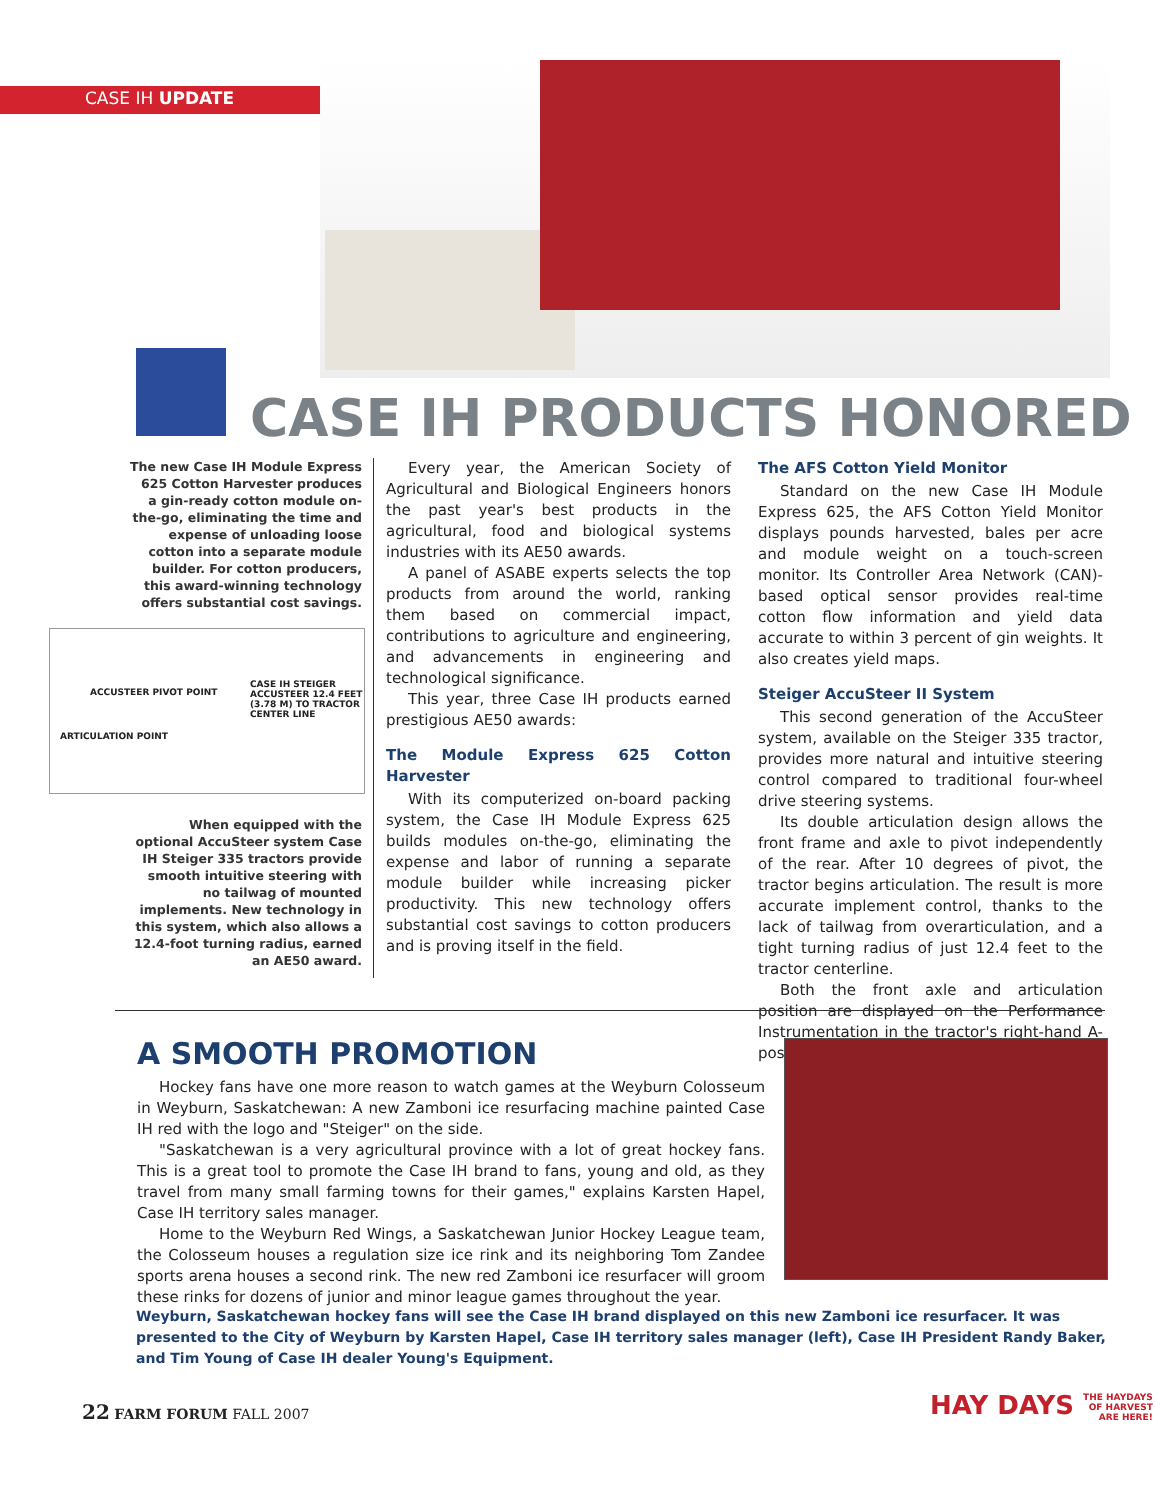CASE IH UPDATE
CASE IH PRODUCTS HONORED
The new Case IH Module Express 625 Cotton Harvester produces a gin-ready cotton module on-the-go, eliminating the time and expense of unloading loose cotton into a separate module builder. For cotton producers, this award-winning technology offers substantial cost savings.
ACCUSTEER PIVOT POINT
ARTICULATION POINT
CASE IH STEIGER ACCUSTEER 12.4 FEET (3.78 M) TO TRACTOR CENTER LINE
When equipped with the optional AccuSteer system Case IH Steiger 335 tractors provide smooth intuitive steering with no tailwag of mounted implements. New technology in this system, which also allows a 12.4-foot turning radius, earned an AE50 award.
Every year, the American Society of Agricultural and Biological Engineers honors the past year's best products in the agricultural, food and biological systems industries with its AE50 awards.
A panel of ASABE experts selects the top products from around the world, ranking them based on commercial impact, contributions to agriculture and engineering, and advancements in engineering and technological significance.
This year, three Case IH products earned prestigious AE50 awards:
The Module Express 625 Cotton Harvester
With its computerized on-board packing system, the Case IH Module Express 625 builds modules on-the-go, eliminating the expense and labor of running a separate module builder while increasing picker productivity. This new technology offers substantial cost savings to cotton producers and is proving itself in the field.
The AFS Cotton Yield Monitor
Standard on the new Case IH Module Express 625, the AFS Cotton Yield Monitor displays pounds harvested, bales per acre and module weight on a touch-screen monitor. Its Controller Area Network (CAN)-based optical sensor provides real-time cotton flow information and yield data accurate to within 3 percent of gin weights. It also creates yield maps.
Steiger AccuSteer II System
This second generation of the AccuSteer system, available on the Steiger 335 tractor, provides more natural and intuitive steering control compared to traditional four-wheel drive steering systems.
Its double articulation design allows the front frame and axle to pivot independently of the rear. After 10 degrees of pivot, the tractor begins articulation. The result is more accurate implement control, thanks to the lack of tailwag from overarticulation, and a tight turning radius of just 12.4 feet to the tractor centerline.
Both the front axle and articulation position are displayed on the Performance Instrumentation in the tractor's right-hand A-post.
A SMOOTH PROMOTION
Hockey fans have one more reason to watch games at the Weyburn Colosseum in Weyburn, Saskatchewan: A new Zamboni ice resurfacing machine painted Case IH red with the logo and "Steiger" on the side.
"Saskatchewan is a very agricultural province with a lot of great hockey fans. This is a great tool to promote the Case IH brand to fans, young and old, as they travel from many small farming towns for their games," explains Karsten Hapel, Case IH territory sales manager.
Home to the Weyburn Red Wings, a Saskatchewan Junior Hockey League team, the Colosseum houses a regulation size ice rink and its neighboring Tom Zandee sports arena houses a second rink. The new red Zamboni ice resurfacer will groom these rinks for dozens of junior and minor league games throughout the year.
Weyburn, Saskatchewan hockey fans will see the Case IH brand displayed on this new Zamboni ice resurfacer. It was presented to the City of Weyburn by Karsten Hapel, Case IH territory sales manager (left), Case IH President Randy Baker, and Tim Young of Case IH dealer Young's Equipment.
22 FARM FORUM FALL 2007
HAY DAYS THE HAYDAYS
OF HARVEST
ARE HERE!